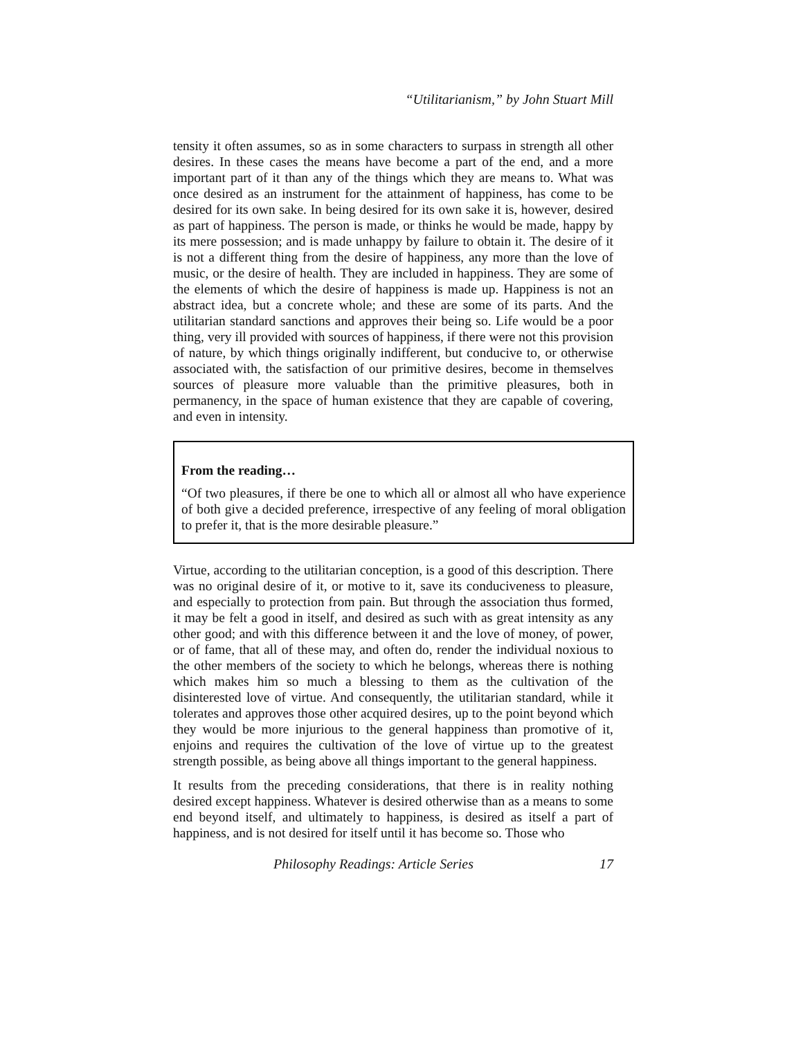“Utilitarianism,” by John Stuart Mill
tensity it often assumes, so as in some characters to surpass in strength all other desires. In these cases the means have become a part of the end, and a more important part of it than any of the things which they are means to. What was once desired as an instrument for the attainment of happiness, has come to be desired for its own sake. In being desired for its own sake it is, however, desired as part of happiness. The person is made, or thinks he would be made, happy by its mere possession; and is made unhappy by failure to obtain it. The desire of it is not a different thing from the desire of happiness, any more than the love of music, or the desire of health. They are included in happiness. They are some of the elements of which the desire of happiness is made up. Happiness is not an abstract idea, but a concrete whole; and these are some of its parts. And the utilitarian standard sanctions and approves their being so. Life would be a poor thing, very ill provided with sources of happiness, if there were not this provision of nature, by which things originally indifferent, but conducive to, or otherwise associated with, the satisfaction of our primitive desires, become in themselves sources of pleasure more valuable than the primitive pleasures, both in permanency, in the space of human existence that they are capable of covering, and even in intensity.
From the reading…
“Of two pleasures, if there be one to which all or almost all who have experience of both give a decided preference, irrespective of any feeling of moral obligation to prefer it, that is the more desirable pleasure.”
Virtue, according to the utilitarian conception, is a good of this description. There was no original desire of it, or motive to it, save its conduciveness to pleasure, and especially to protection from pain. But through the association thus formed, it may be felt a good in itself, and desired as such with as great intensity as any other good; and with this difference between it and the love of money, of power, or of fame, that all of these may, and often do, render the individual noxious to the other members of the society to which he belongs, whereas there is nothing which makes him so much a blessing to them as the cultivation of the disinterested love of virtue. And consequently, the utilitarian standard, while it tolerates and approves those other acquired desires, up to the point beyond which they would be more injurious to the general happiness than promotive of it, enjoins and requires the cultivation of the love of virtue up to the greatest strength possible, as being above all things important to the general happiness.
It results from the preceding considerations, that there is in reality nothing desired except happiness. Whatever is desired otherwise than as a means to some end beyond itself, and ultimately to happiness, is desired as itself a part of happiness, and is not desired for itself until it has become so. Those who
Philosophy Readings: Article Series 17